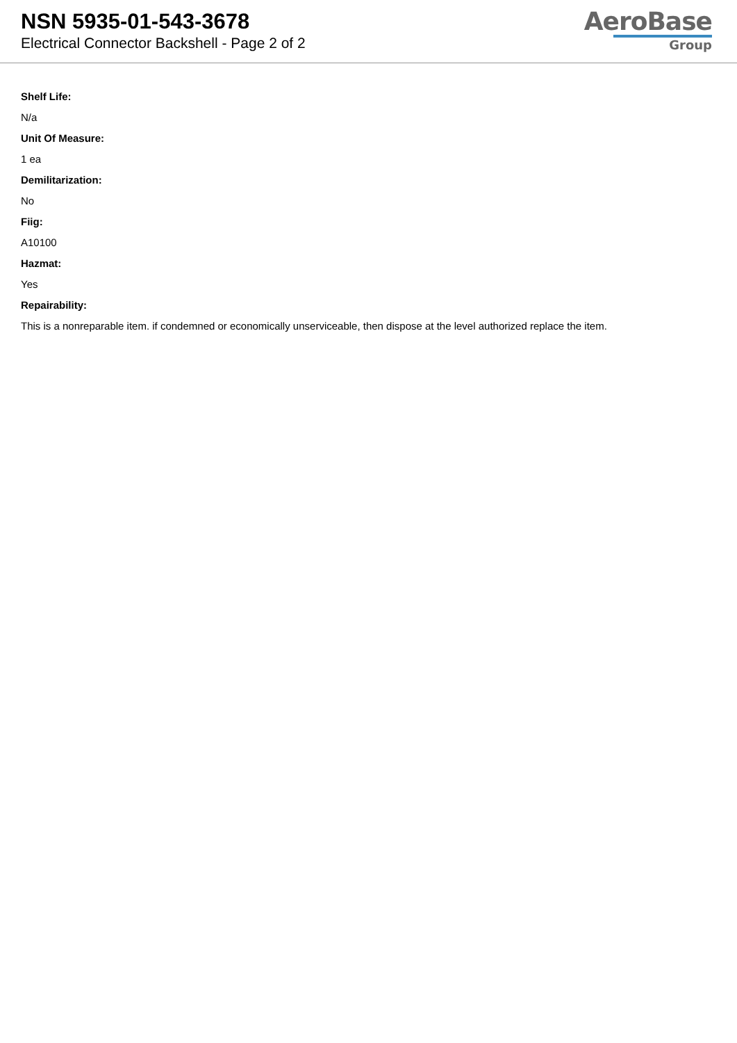NSN 5935-01-543-3678
Electrical Connector Backshell - Page 2 of 2
AeroBase
Group
Shelf Life:
N/a
Unit Of Measure:
1 ea
Demilitarization:
No
Fiig:
A10100
Hazmat:
Yes
Repairability:
This is a nonreparable item. if condemned or economically unserviceable, then dispose at the level authorized replace the item.